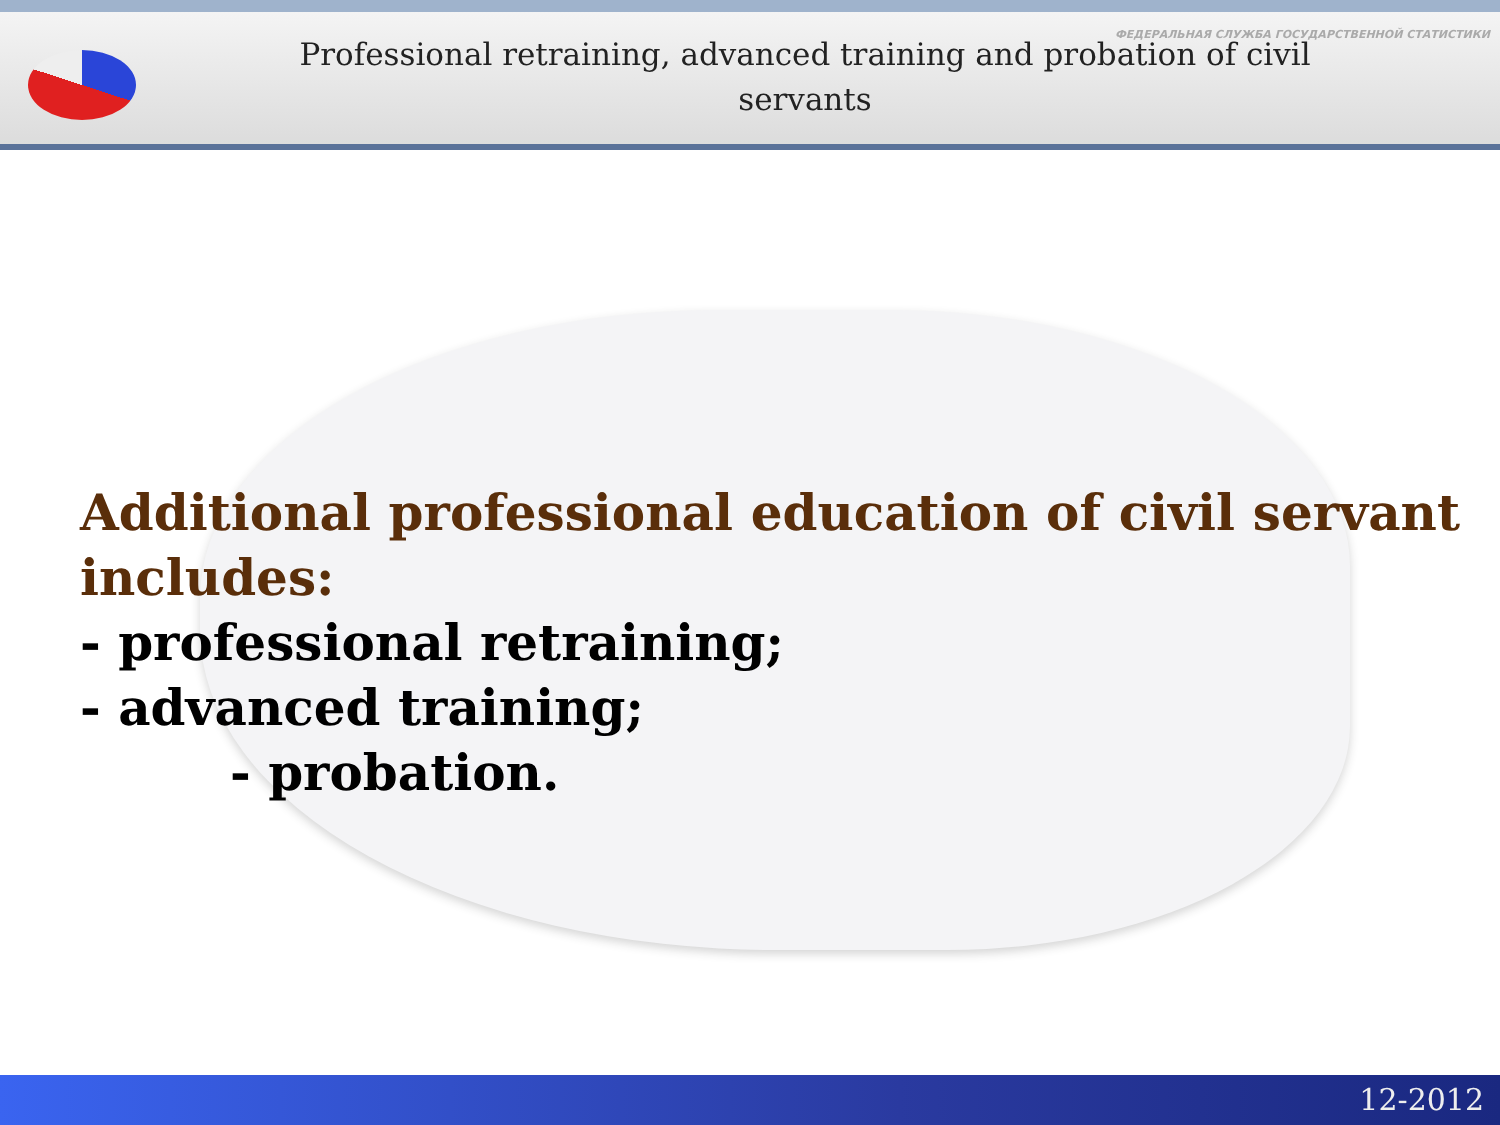ФЕДЕРАЛЬНАЯ СЛУЖБА ГОСУДАРСТВЕННОЙ СТАТИСТИКИ
Professional retraining, advanced training and probation of civil servants
Additional professional education of civil servant includes:
- professional retraining;
- advanced training;
- probation.
12-2012